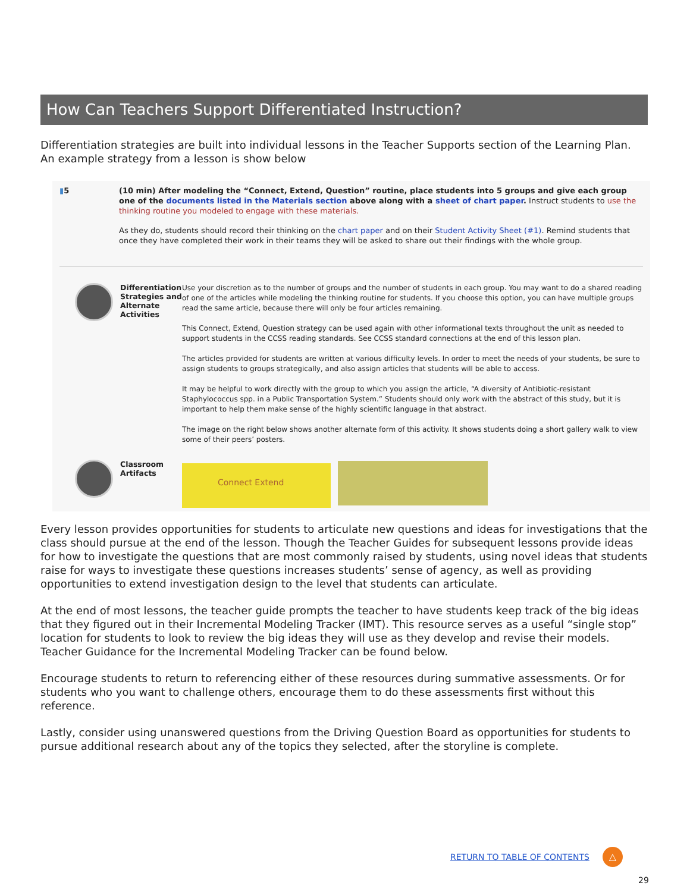How Can Teachers Support Differentiated Instruction?
Differentiation strategies are built into individual lessons in the Teacher Supports section of the Learning Plan. An example strategy from a lesson is show below
▮5 (10 min) After modeling the “Connect, Extend, Question” routine, place students into 5 groups and give each group one of the documents listed in the Materials section above along with a sheet of chart paper. Instruct students to use the thinking routine you modeled to engage with these materials.
As they do, students should record their thinking on the chart paper and on their Student Activity Sheet (#1). Remind students that once they have completed their work in their teams they will be asked to share out their findings with the whole group.
Differentiation Strategies and Alternate Activities
Use your discretion as to the number of groups and the number of students in each group. You may want to do a shared reading of one of the articles while modeling the thinking routine for students. If you choose this option, you can have multiple groups read the same article, because there will only be four articles remaining.
This Connect, Extend, Question strategy can be used again with other informational texts throughout the unit as needed to support students in the CCSS reading standards. See CCSS standard connections at the end of this lesson plan.
The articles provided for students are written at various difficulty levels. In order to meet the needs of your students, be sure to assign students to groups strategically, and also assign articles that students will be able to access.
It may be helpful to work directly with the group to which you assign the article, “A diversity of Antibiotic-resistant Staphylococcus spp. in a Public Transportation System.” Students should only work with the abstract of this study, but it is important to help them make sense of the highly scientific language in that abstract.
The image on the right below shows another alternate form of this activity. It shows students doing a short gallery walk to view some of their peers’ posters.
Classroom Artifacts
Connect Extend
Every lesson provides opportunities for students to articulate new questions and ideas for investigations that the class should pursue at the end of the lesson. Though the Teacher Guides for subsequent lessons provide ideas for how to investigate the questions that are most commonly raised by students, using novel ideas that students raise for ways to investigate these questions increases students’ sense of agency, as well as providing opportunities to extend investigation design to the level that students can articulate.
At the end of most lessons, the teacher guide prompts the teacher to have students keep track of the big ideas that they figured out in their Incremental Modeling Tracker (IMT). This resource serves as a useful “single stop” location for students to look to review the big ideas they will use as they develop and revise their models. Teacher Guidance for the Incremental Modeling Tracker can be found below.
Encourage students to return to referencing either of these resources during summative assessments. Or for students who you want to challenge others, encourage them to do these assessments first without this reference.
Lastly, consider using unanswered questions from the Driving Question Board as opportunities for students to pursue additional research about any of the topics they selected, after the storyline is complete.
RETURN TO TABLE OF CONTENTS △
29